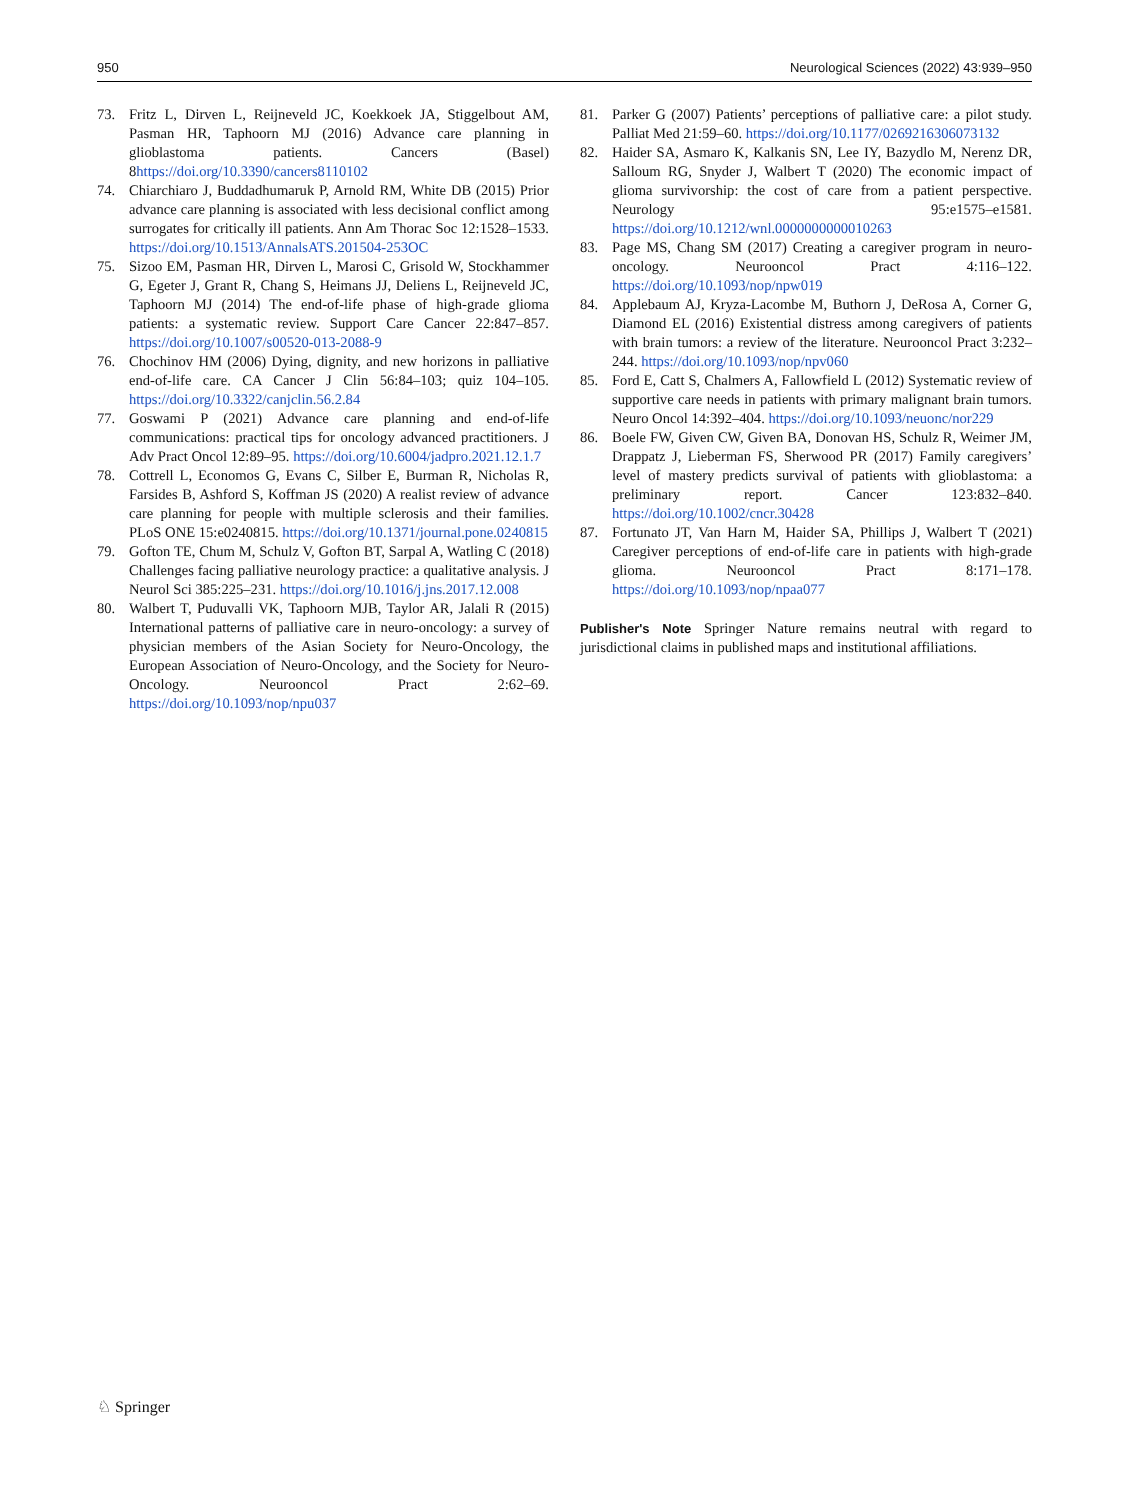950 Neurological Sciences (2022) 43:939–950
73. Fritz L, Dirven L, Reijneveld JC, Koekkoek JA, Stiggelbout AM, Pasman HR, Taphoorn MJ (2016) Advance care planning in glioblastoma patients. Cancers (Basel) 8https://doi.org/10.3390/cancers8110102
74. Chiarchiaro J, Buddadhumaruk P, Arnold RM, White DB (2015) Prior advance care planning is associated with less decisional conflict among surrogates for critically ill patients. Ann Am Thorac Soc 12:1528–1533. https://doi.org/10.1513/AnnalsATS.201504-253OC
75. Sizoo EM, Pasman HR, Dirven L, Marosi C, Grisold W, Stockhammer G, Egeter J, Grant R, Chang S, Heimans JJ, Deliens L, Reijneveld JC, Taphoorn MJ (2014) The end-of-life phase of high-grade glioma patients: a systematic review. Support Care Cancer 22:847–857. https://doi.org/10.1007/s00520-013-2088-9
76. Chochinov HM (2006) Dying, dignity, and new horizons in palliative end-of-life care. CA Cancer J Clin 56:84–103; quiz 104–105. https://doi.org/10.3322/canjclin.56.2.84
77. Goswami P (2021) Advance care planning and end-of-life communications: practical tips for oncology advanced practitioners. J Adv Pract Oncol 12:89–95. https://doi.org/10.6004/jadpro.2021.12.1.7
78. Cottrell L, Economos G, Evans C, Silber E, Burman R, Nicholas R, Farsides B, Ashford S, Koffman JS (2020) A realist review of advance care planning for people with multiple sclerosis and their families. PLoS ONE 15:e0240815. https://doi.org/10.1371/journal.pone.0240815
79. Gofton TE, Chum M, Schulz V, Gofton BT, Sarpal A, Watling C (2018) Challenges facing palliative neurology practice: a qualitative analysis. J Neurol Sci 385:225–231. https://doi.org/10.1016/j.jns.2017.12.008
80. Walbert T, Puduvalli VK, Taphoorn MJB, Taylor AR, Jalali R (2015) International patterns of palliative care in neuro-oncology: a survey of physician members of the Asian Society for Neuro-Oncology, the European Association of Neuro-Oncology, and the Society for Neuro-Oncology. Neurooncol Pract 2:62–69. https://doi.org/10.1093/nop/npu037
81. Parker G (2007) Patients’ perceptions of palliative care: a pilot study. Palliat Med 21:59–60. https://doi.org/10.1177/0269216306073132
82. Haider SA, Asmaro K, Kalkanis SN, Lee IY, Bazydlo M, Nerenz DR, Salloum RG, Snyder J, Walbert T (2020) The economic impact of glioma survivorship: the cost of care from a patient perspective. Neurology 95:e1575–e1581. https://doi.org/10.1212/wnl.0000000000010263
83. Page MS, Chang SM (2017) Creating a caregiver program in neuro-oncology. Neurooncol Pract 4:116–122. https://doi.org/10.1093/nop/npw019
84. Applebaum AJ, Kryza-Lacombe M, Buthorn J, DeRosa A, Corner G, Diamond EL (2016) Existential distress among caregivers of patients with brain tumors: a review of the literature. Neurooncol Pract 3:232–244. https://doi.org/10.1093/nop/npv060
85. Ford E, Catt S, Chalmers A, Fallowfield L (2012) Systematic review of supportive care needs in patients with primary malignant brain tumors. Neuro Oncol 14:392–404. https://doi.org/10.1093/neuonc/nor229
86. Boele FW, Given CW, Given BA, Donovan HS, Schulz R, Weimer JM, Drappatz J, Lieberman FS, Sherwood PR (2017) Family caregivers’ level of mastery predicts survival of patients with glioblastoma: a preliminary report. Cancer 123:832–840. https://doi.org/10.1002/cncr.30428
87. Fortunato JT, Van Harn M, Haider SA, Phillips J, Walbert T (2021) Caregiver perceptions of end-of-life care in patients with high-grade glioma. Neurooncol Pract 8:171–178. https://doi.org/10.1093/nop/npaa077
Publisher's Note Springer Nature remains neutral with regard to jurisdictional claims in published maps and institutional affiliations.
♘ Springer